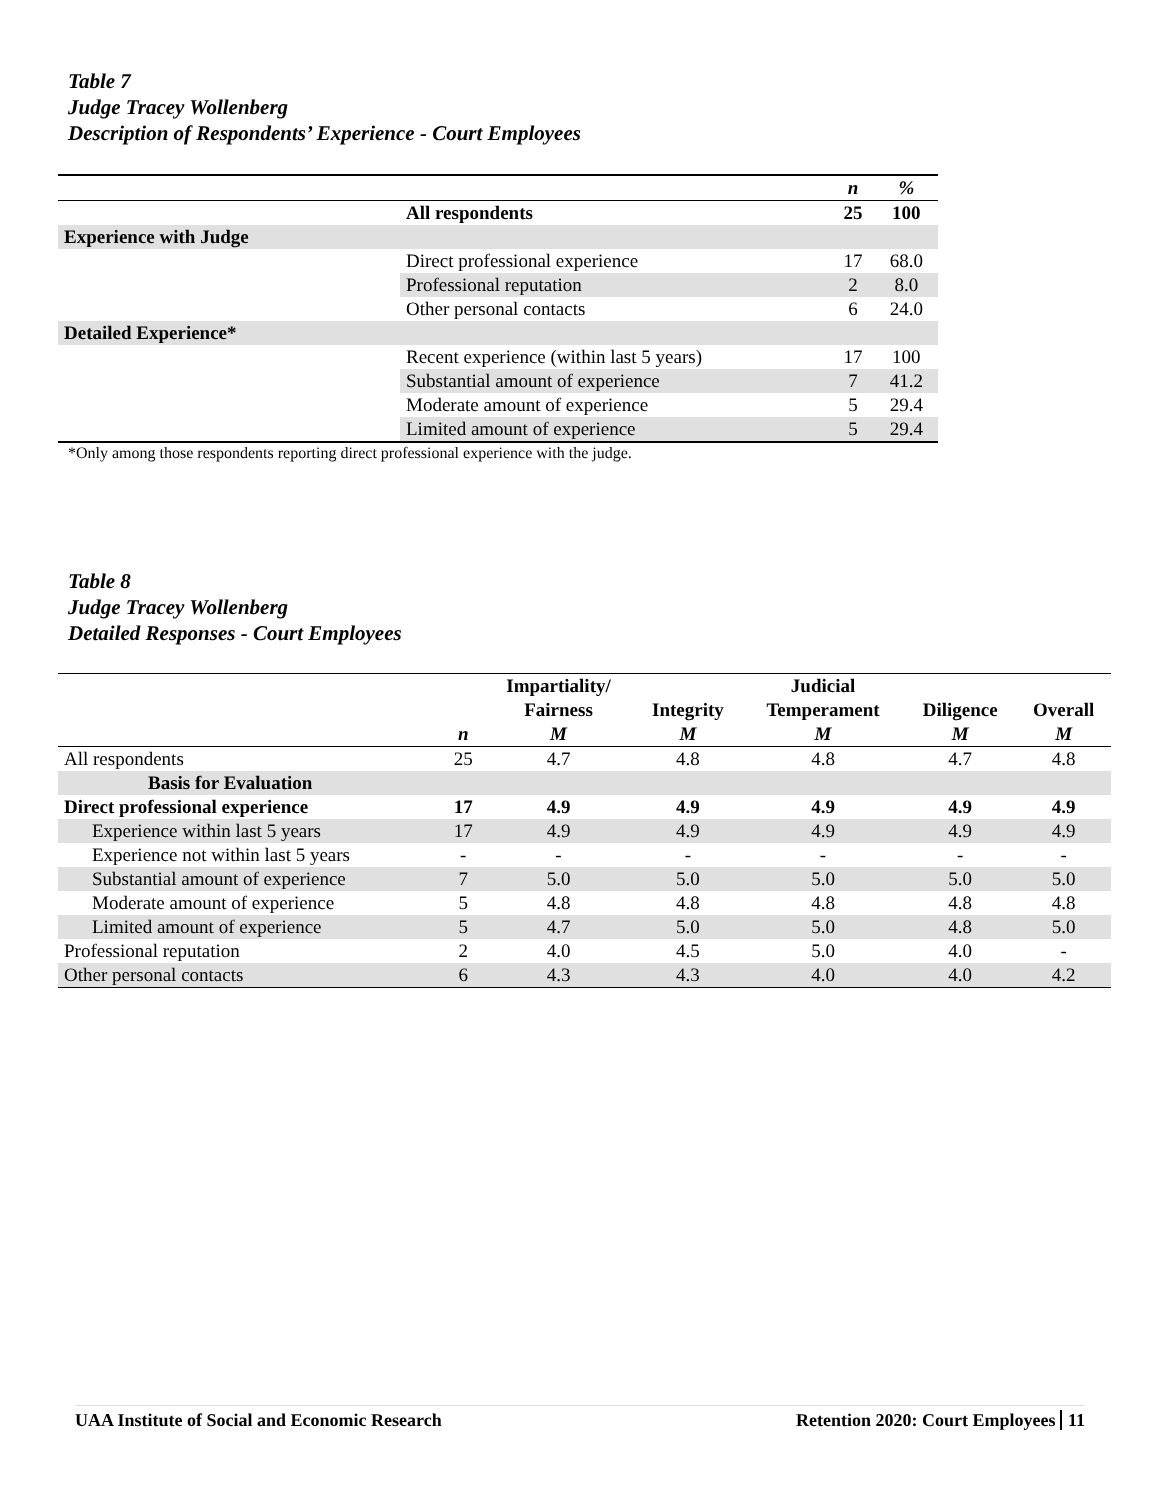Table 7
Judge Tracey Wollenberg
Description of Respondents’ Experience - Court Employees
| | | n | % |
| --- | --- | --- | --- |
| | All respondents | 25 | 100 |
| Experience with Judge | | | |
| | Direct professional experience | 17 | 68.0 |
| | Professional reputation | 2 | 8.0 |
| | Other personal contacts | 6 | 24.0 |
| Detailed Experience* | | | |
| | Recent experience (within last 5 years) | 17 | 100 |
| | Substantial amount of experience | 7 | 41.2 |
| | Moderate amount of experience | 5 | 29.4 |
| | Limited amount of experience | 5 | 29.4 |
*Only among those respondents reporting direct professional experience with the judge.
Table 8
Judge Tracey Wollenberg
Detailed Responses - Court Employees
| | n | Impartiality/ Fairness M | Integrity M | Judicial Temperament M | Diligence M | Overall M |
| --- | --- | --- | --- | --- | --- | --- |
| All respondents | 25 | 4.7 | 4.8 | 4.8 | 4.7 | 4.8 |
| Basis for Evaluation | | | | | | |
| Direct professional experience | 17 | 4.9 | 4.9 | 4.9 | 4.9 | 4.9 |
| Experience within last 5 years | 17 | 4.9 | 4.9 | 4.9 | 4.9 | 4.9 |
| Experience not within last 5 years | - | - | - | - | - | - |
| Substantial amount of experience | 7 | 5.0 | 5.0 | 5.0 | 5.0 | 5.0 |
| Moderate amount of experience | 5 | 4.8 | 4.8 | 4.8 | 4.8 | 4.8 |
| Limited amount of experience | 5 | 4.7 | 5.0 | 5.0 | 4.8 | 5.0 |
| Professional reputation | 2 | 4.0 | 4.5 | 5.0 | 4.0 | - |
| Other personal contacts | 6 | 4.3 | 4.3 | 4.0 | 4.0 | 4.2 |
UAA Institute of Social and Economic Research Retention 2020: Court Employees 11